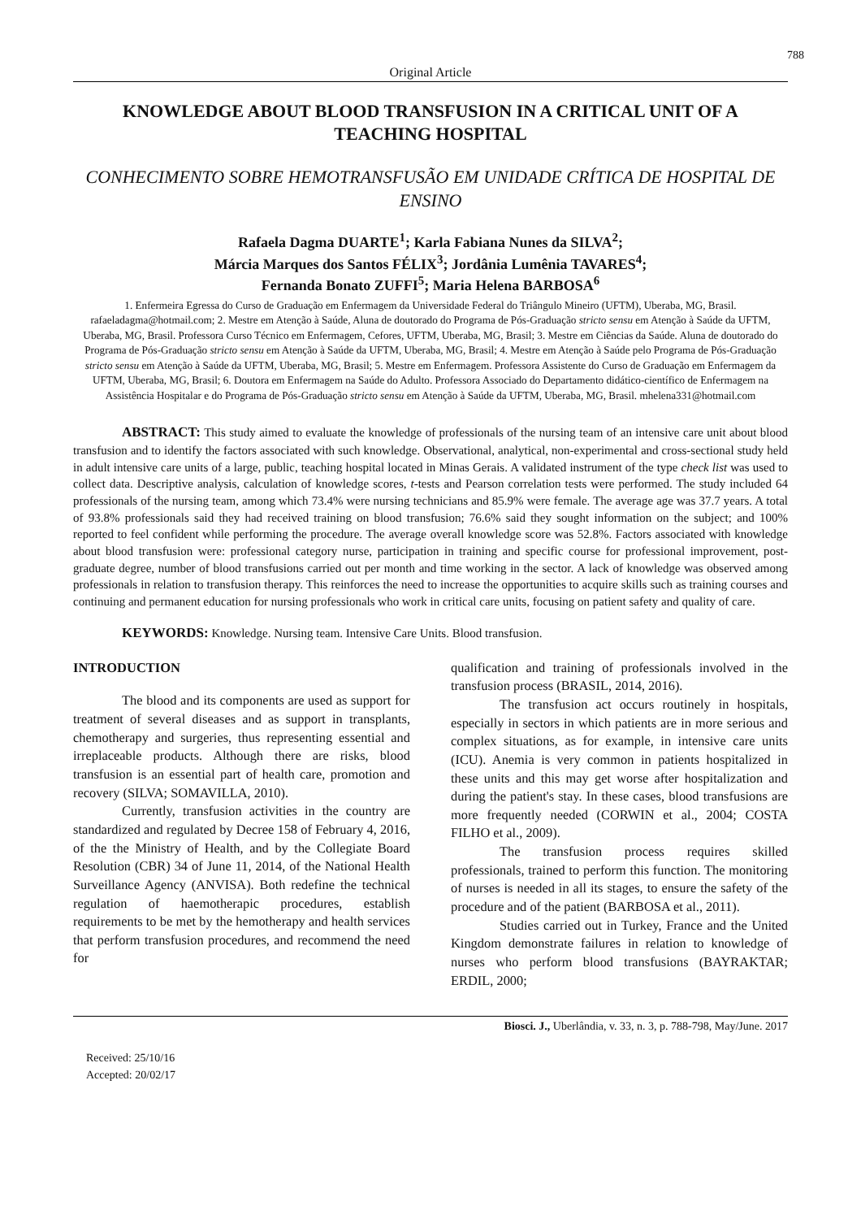788
Original Article
KNOWLEDGE ABOUT BLOOD TRANSFUSION IN A CRITICAL UNIT OF A TEACHING HOSPITAL
CONHECIMENTO SOBRE HEMOTRANSFUSÃO EM UNIDADE CRÍTICA DE HOSPITAL DE ENSINO
Rafaela Dagma DUARTE<sup>1</sup>; Karla Fabiana Nunes da SILVA<sup>2</sup>;
Márcia Marques dos Santos FÉLIX<sup>3</sup>; Jordânia Lumênia TAVARES<sup>4</sup>;
Fernanda Bonato ZUFFI<sup>5</sup>; Maria Helena BARBOSA<sup>6</sup>
1. Enfermeira Egressa do Curso de Graduação em Enfermagem da Universidade Federal do Triângulo Mineiro (UFTM), Uberaba, MG, Brasil. rafaeladagma@hotmail.com; 2. Mestre em Atenção à Saúde, Aluna de doutorado do Programa de Pós-Graduação stricto sensu em Atenção à Saúde da UFTM, Uberaba, MG, Brasil. Professora Curso Técnico em Enfermagem, Cefores, UFTM, Uberaba, MG, Brasil; 3. Mestre em Ciências da Saúde. Aluna de doutorado do Programa de Pós-Graduação stricto sensu em Atenção à Saúde da UFTM, Uberaba, MG, Brasil; 4. Mestre em Atenção à Saúde pelo Programa de Pós-Graduação stricto sensu em Atenção à Saúde da UFTM, Uberaba, MG, Brasil; 5. Mestre em Enfermagem. Professora Assistente do Curso de Graduação em Enfermagem da UFTM, Uberaba, MG, Brasil; 6. Doutora em Enfermagem na Saúde do Adulto. Professora Associado do Departamento didático-científico de Enfermagem na Assistência Hospitalar e do Programa de Pós-Graduação stricto sensu em Atenção à Saúde da UFTM, Uberaba, MG, Brasil. mhelena331@hotmail.com
ABSTRACT: This study aimed to evaluate the knowledge of professionals of the nursing team of an intensive care unit about blood transfusion and to identify the factors associated with such knowledge. Observational, analytical, non-experimental and cross-sectional study held in adult intensive care units of a large, public, teaching hospital located in Minas Gerais. A validated instrument of the type check list was used to collect data. Descriptive analysis, calculation of knowledge scores, t-tests and Pearson correlation tests were performed. The study included 64 professionals of the nursing team, among which 73.4% were nursing technicians and 85.9% were female. The average age was 37.7 years. A total of 93.8% professionals said they had received training on blood transfusion; 76.6% said they sought information on the subject; and 100% reported to feel confident while performing the procedure. The average overall knowledge score was 52.8%. Factors associated with knowledge about blood transfusion were: professional category nurse, participation in training and specific course for professional improvement, post-graduate degree, number of blood transfusions carried out per month and time working in the sector. A lack of knowledge was observed among professionals in relation to transfusion therapy. This reinforces the need to increase the opportunities to acquire skills such as training courses and continuing and permanent education for nursing professionals who work in critical care units, focusing on patient safety and quality of care.
KEYWORDS: Knowledge. Nursing team. Intensive Care Units. Blood transfusion.
INTRODUCTION
The blood and its components are used as support for treatment of several diseases and as support in transplants, chemotherapy and surgeries, thus representing essential and irreplaceable products. Although there are risks, blood transfusion is an essential part of health care, promotion and recovery (SILVA; SOMAVILLA, 2010).
Currently, transfusion activities in the country are standardized and regulated by Decree 158 of February 4, 2016, of the the Ministry of Health, and by the Collegiate Board Resolution (CBR) 34 of June 11, 2014, of the National Health Surveillance Agency (ANVISA). Both redefine the technical regulation of haemotherapic procedures, establish requirements to be met by the hemotherapy and health services that perform transfusion procedures, and recommend the need for
qualification and training of professionals involved in the transfusion process (BRASIL, 2014, 2016).
The transfusion act occurs routinely in hospitals, especially in sectors in which patients are in more serious and complex situations, as for example, in intensive care units (ICU). Anemia is very common in patients hospitalized in these units and this may get worse after hospitalization and during the patient's stay. In these cases, blood transfusions are more frequently needed (CORWIN et al., 2004; COSTA FILHO et al., 2009).
The transfusion process requires skilled professionals, trained to perform this function. The monitoring of nurses is needed in all its stages, to ensure the safety of the procedure and of the patient (BARBOSA et al., 2011).
Studies carried out in Turkey, France and the United Kingdom demonstrate failures in relation to knowledge of nurses who perform blood transfusions (BAYRAKTAR; ERDIL, 2000;
Biosci. J., Uberlândia, v. 33, n. 3, p. 788-798, May/June. 2017
Received: 25/10/16
Accepted: 20/02/17